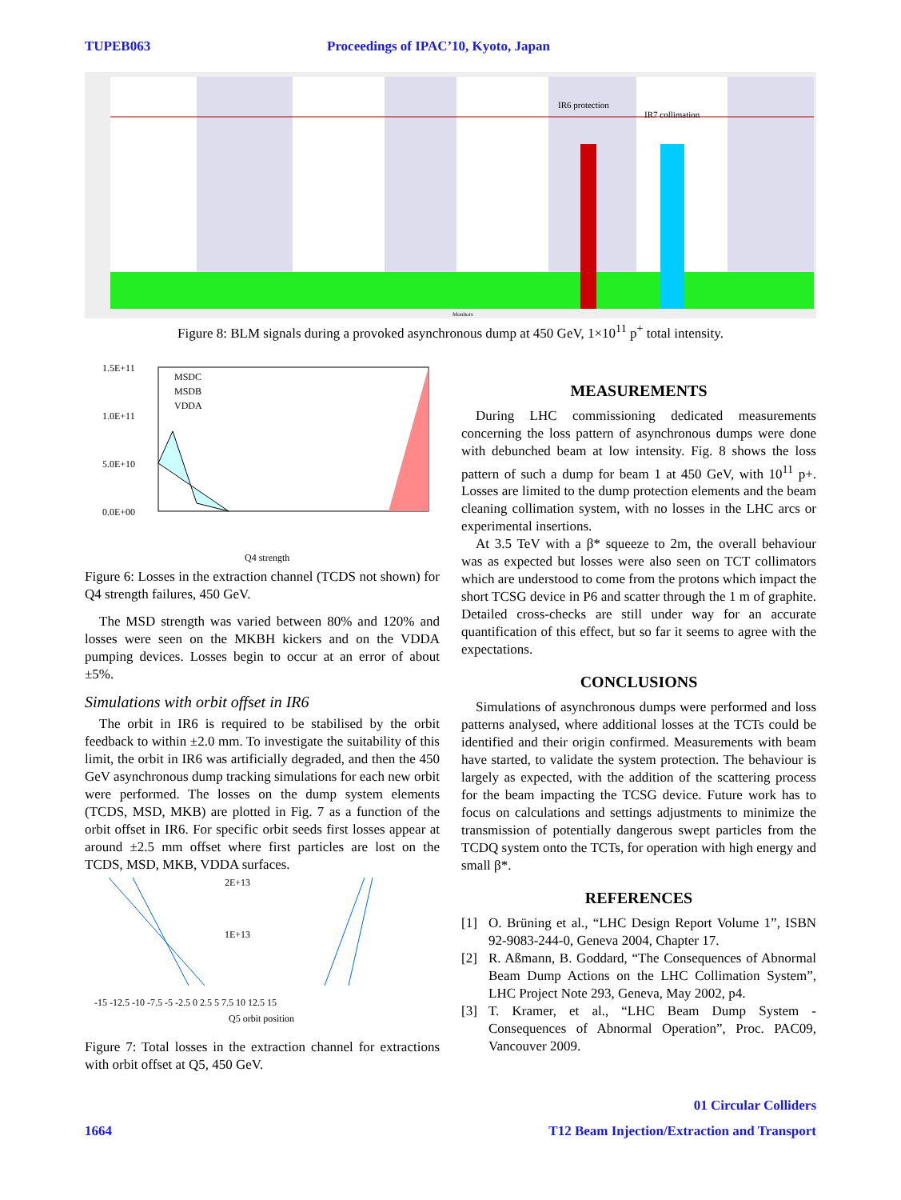TUPEB063 Proceedings of IPAC’10, Kyoto, Japan
IR6 protection
IR7 collimation
Monitors
Figure 8: BLM signals during a provoked asynchronous dump at 450 GeV, 1×10<sup>11</sup> p<sup>+</sup> total intensity.
1.5E+11
1.0E+11
5.0E+10
0.0E+00
MSDC
MSDB
VDDA
Q4 strength
Figure 6: Losses in the extraction channel (TCDS not shown) for Q4 strength failures, 450 GeV.
The MSD strength was varied between 80% and 120% and losses were seen on the MKBH kickers and on the VDDA pumping devices. Losses begin to occur at an error of about ±5%.
Simulations with orbit offset in IR6
The orbit in IR6 is required to be stabilised by the orbit feedback to within ±2.0 mm. To investigate the suitability of this limit, the orbit in IR6 was artificially degraded, and then the 450 GeV asynchronous dump tracking simulations for each new orbit were performed. The losses on the dump system elements (TCDS, MSD, MKB) are plotted in Fig. 7 as a function of the orbit offset in IR6. For specific orbit seeds first losses appear at around ±2.5 mm offset where first particles are lost on the TCDS, MSD, MKB, VDDA surfaces.
2E+13
1E+13
-15 -12.5 -10 -7.5 -5 -2.5 0 2.5 5 7.5 10 12.5 15
Q5 orbit position
Figure 7: Total losses in the extraction channel for extractions with orbit offset at Q5, 450 GeV.
MEASUREMENTS
During LHC commissioning dedicated measurements concerning the loss pattern of asynchronous dumps were done with debunched beam at low intensity. Fig. 8 shows the loss pattern of such a dump for beam 1 at 450 GeV, with 10<sup>11</sup> p+. Losses are limited to the dump protection elements and the beam cleaning collimation system, with no losses in the LHC arcs or experimental insertions.
At 3.5 TeV with a β* squeeze to 2m, the overall behaviour was as expected but losses were also seen on TCT collimators which are understood to come from the protons which impact the short TCSG device in P6 and scatter through the 1 m of graphite. Detailed cross-checks are still under way for an accurate quantification of this effect, but so far it seems to agree with the expectations.
CONCLUSIONS
Simulations of asynchronous dumps were performed and loss patterns analysed, where additional losses at the TCTs could be identified and their origin confirmed. Measurements with beam have started, to validate the system protection. The behaviour is largely as expected, with the addition of the scattering process for the beam impacting the TCSG device. Future work has to focus on calculations and settings adjustments to minimize the transmission of potentially dangerous swept particles from the TCDQ system onto the TCTs, for operation with high energy and small β*.
REFERENCES
[1] O. Brüning et al., “LHC Design Report Volume 1”, ISBN 92-9083-244-0, Geneva 2004, Chapter 17.
[2] R. Aßmann, B. Goddard, “The Consequences of Abnormal Beam Dump Actions on the LHC Collimation System”, LHC Project Note 293, Geneva, May 2002, p4.
[3] T. Kramer, et al., “LHC Beam Dump System - Consequences of Abnormal Operation”, Proc. PAC09, Vancouver 2009.
01 Circular Colliders
1664 T12 Beam Injection/Extraction and Transport